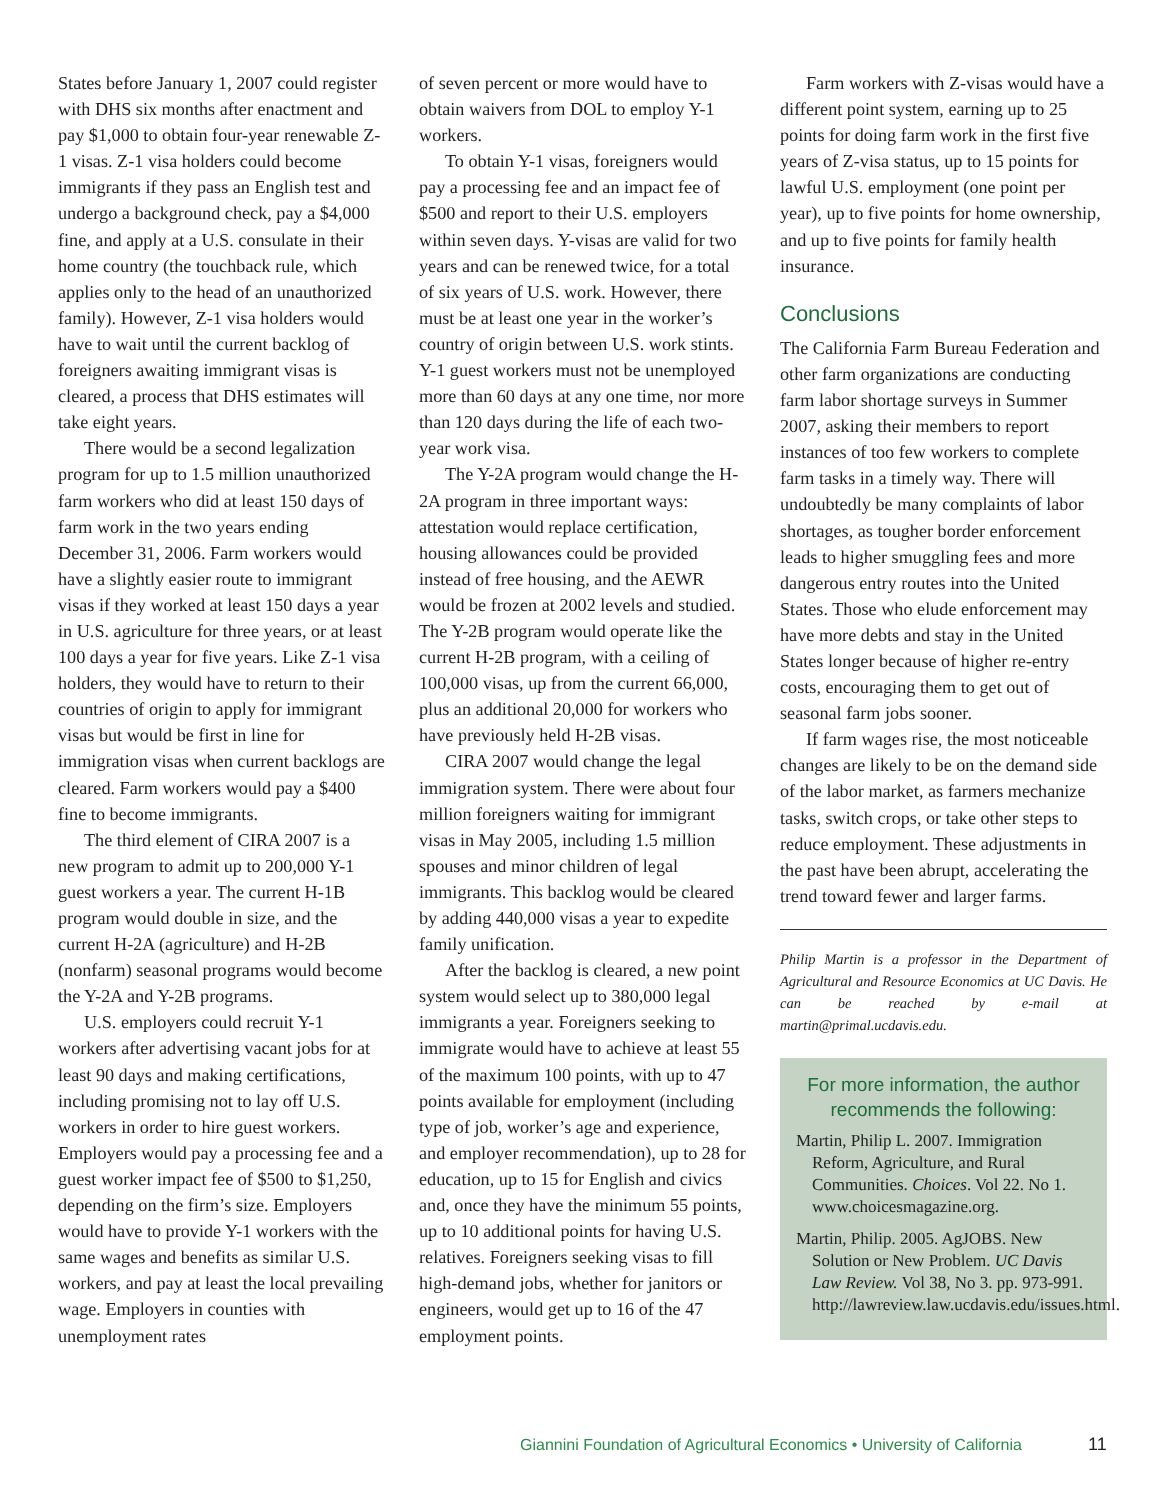States before January 1, 2007 could register with DHS six months after enactment and pay $1,000 to obtain four-year renewable Z-1 visas. Z-1 visa holders could become immigrants if they pass an English test and undergo a background check, pay a $4,000 fine, and apply at a U.S. consulate in their home country (the touchback rule, which applies only to the head of an unauthorized family). However, Z-1 visa holders would have to wait until the current backlog of foreigners awaiting immigrant visas is cleared, a process that DHS estimates will take eight years.
There would be a second legalization program for up to 1.5 million unauthorized farm workers who did at least 150 days of farm work in the two years ending December 31, 2006. Farm workers would have a slightly easier route to immigrant visas if they worked at least 150 days a year in U.S. agriculture for three years, or at least 100 days a year for five years. Like Z-1 visa holders, they would have to return to their countries of origin to apply for immigrant visas but would be first in line for immigration visas when current backlogs are cleared. Farm workers would pay a $400 fine to become immigrants.
The third element of CIRA 2007 is a new program to admit up to 200,000 Y-1 guest workers a year. The current H-1B program would double in size, and the current H-2A (agriculture) and H-2B (nonfarm) seasonal programs would become the Y-2A and Y-2B programs.
U.S. employers could recruit Y-1 workers after advertising vacant jobs for at least 90 days and making certifications, including promising not to lay off U.S. workers in order to hire guest workers. Employers would pay a processing fee and a guest worker impact fee of $500 to $1,250, depending on the firm’s size. Employers would have to provide Y-1 workers with the same wages and benefits as similar U.S. workers, and pay at least the local prevailing wage. Employers in counties with unemployment rates
of seven percent or more would have to obtain waivers from DOL to employ Y-1 workers.
To obtain Y-1 visas, foreigners would pay a processing fee and an impact fee of $500 and report to their U.S. employers within seven days. Y-visas are valid for two years and can be renewed twice, for a total of six years of U.S. work. However, there must be at least one year in the worker’s country of origin between U.S. work stints. Y-1 guest workers must not be unemployed more than 60 days at any one time, nor more than 120 days during the life of each two-year work visa.
The Y-2A program would change the H-2A program in three important ways: attestation would replace certification, housing allowances could be provided instead of free housing, and the AEWR would be frozen at 2002 levels and studied. The Y-2B program would operate like the current H-2B program, with a ceiling of 100,000 visas, up from the current 66,000, plus an additional 20,000 for workers who have previously held H-2B visas.
CIRA 2007 would change the legal immigration system. There were about four million foreigners waiting for immigrant visas in May 2005, including 1.5 million spouses and minor children of legal immigrants. This backlog would be cleared by adding 440,000 visas a year to expedite family unification.
After the backlog is cleared, a new point system would select up to 380,000 legal immigrants a year. Foreigners seeking to immigrate would have to achieve at least 55 of the maximum 100 points, with up to 47 points available for employment (including type of job, worker’s age and experience, and employer recommendation), up to 28 for education, up to 15 for English and civics and, once they have the minimum 55 points, up to 10 additional points for having U.S. relatives. Foreigners seeking visas to fill high-demand jobs, whether for janitors or engineers, would get up to 16 of the 47 employment points.
Farm workers with Z-visas would have a different point system, earning up to 25 points for doing farm work in the first five years of Z-visa status, up to 15 points for lawful U.S. employment (one point per year), up to five points for home ownership, and up to five points for family health insurance.
Conclusions
The California Farm Bureau Federation and other farm organizations are conducting farm labor shortage surveys in Summer 2007, asking their members to report instances of too few workers to complete farm tasks in a timely way. There will undoubtedly be many complaints of labor shortages, as tougher border enforcement leads to higher smuggling fees and more dangerous entry routes into the United States. Those who elude enforcement may have more debts and stay in the United States longer because of higher re-entry costs, encouraging them to get out of seasonal farm jobs sooner.
If farm wages rise, the most noticeable changes are likely to be on the demand side of the labor market, as farmers mechanize tasks, switch crops, or take other steps to reduce employment. These adjustments in the past have been abrupt, accelerating the trend toward fewer and larger farms.
Philip Martin is a professor in the Department of Agricultural and Resource Economics at UC Davis. He can be reached by e-mail at martin@primal.ucdavis.edu.
For more information, the author recommends the following:
Martin, Philip L. 2007. Immigration Reform, Agriculture, and Rural Communities. Choices. Vol 22. No 1. www.choicesmagazine.org.
Martin, Philip. 2005. AgJOBS. New Solution or New Problem. UC Davis Law Review. Vol 38, No 3. pp. 973-991. http://lawreview.law.ucdavis.edu/issues.html.
Giannini Foundation of Agricultural Economics • University of California
11